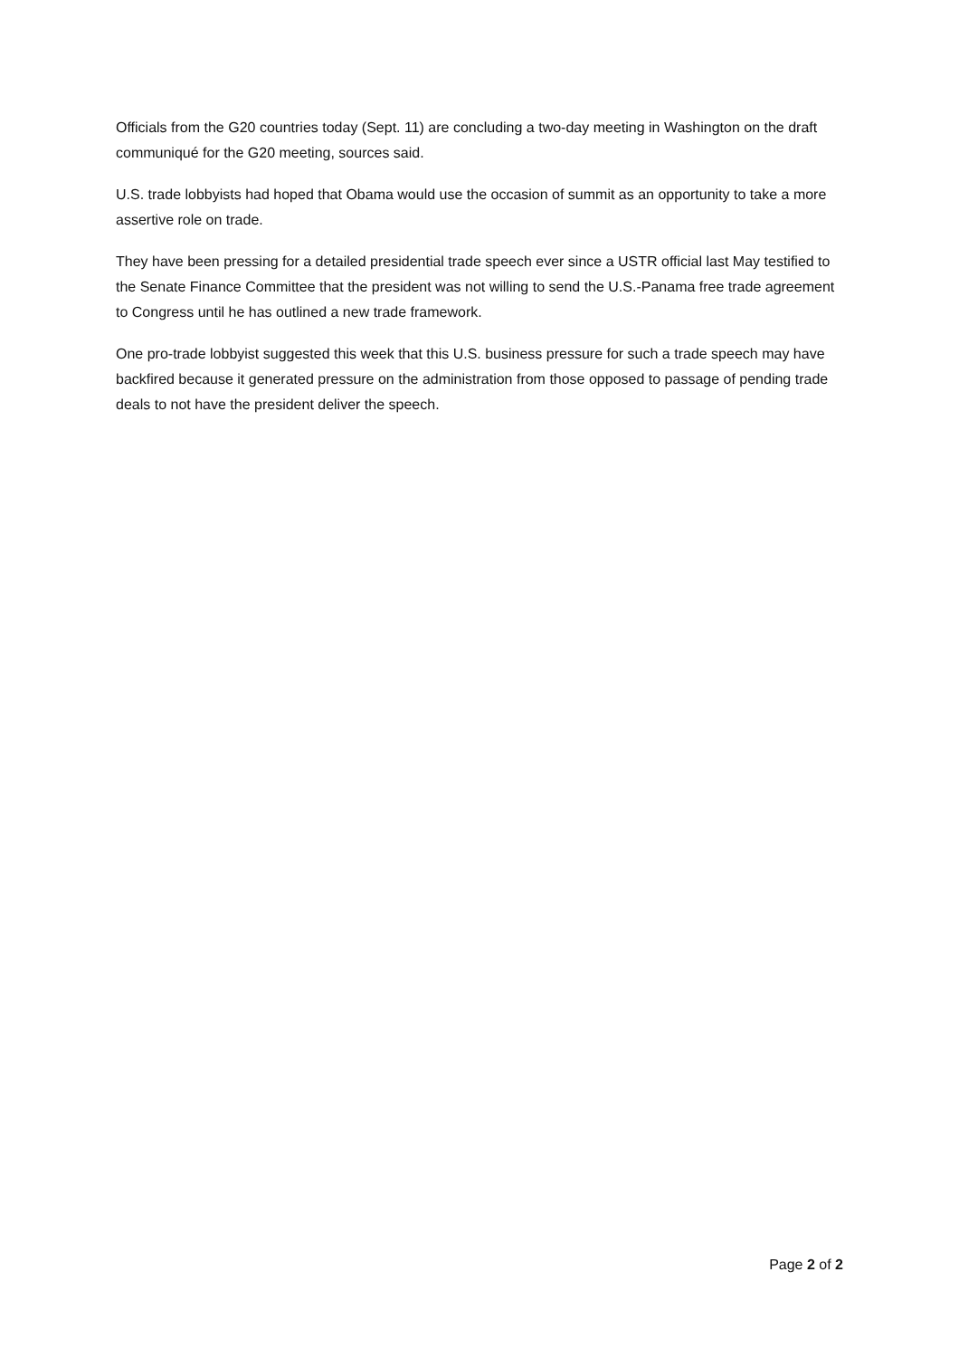Officials from the G20 countries today (Sept. 11) are concluding a two-day meeting in Washington on the draft communiqué for the G20 meeting, sources said.
U.S. trade lobbyists had hoped that Obama would use the occasion of summit as an opportunity to take a more assertive role on trade.
They have been pressing for a detailed presidential trade speech ever since a USTR official last May testified to the Senate Finance Committee that the president was not willing to send the U.S.-Panama free trade agreement to Congress until he has outlined a new trade framework.
One pro-trade lobbyist suggested this week that this U.S. business pressure for such a trade speech may have backfired because it generated pressure on the administration from those opposed to passage of pending trade deals to not have the president deliver the speech.
Page 2 of 2